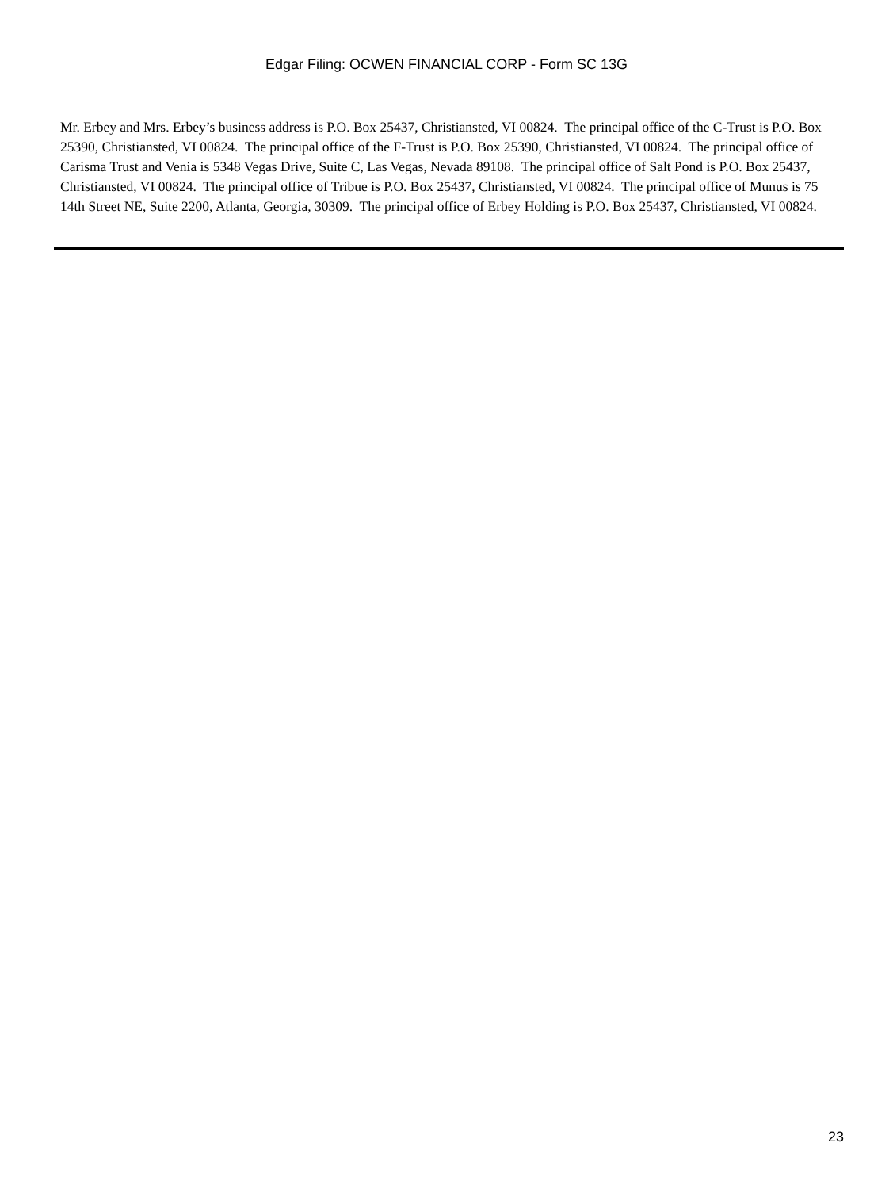Edgar Filing: OCWEN FINANCIAL CORP - Form SC 13G
Mr. Erbey and Mrs. Erbey’s business address is P.O. Box 25437, Christiansted, VI 00824. The principal office of the C-Trust is P.O. Box 25390, Christiansted, VI 00824. The principal office of the F-Trust is P.O. Box 25390, Christiansted, VI 00824. The principal office of Carisma Trust and Venia is 5348 Vegas Drive, Suite C, Las Vegas, Nevada 89108. The principal office of Salt Pond is P.O. Box 25437, Christiansted, VI 00824. The principal office of Tribue is P.O. Box 25437, Christiansted, VI 00824. The principal office of Munus is 75 14th Street NE, Suite 2200, Atlanta, Georgia, 30309. The principal office of Erbey Holding is P.O. Box 25437, Christiansted, VI 00824.
23